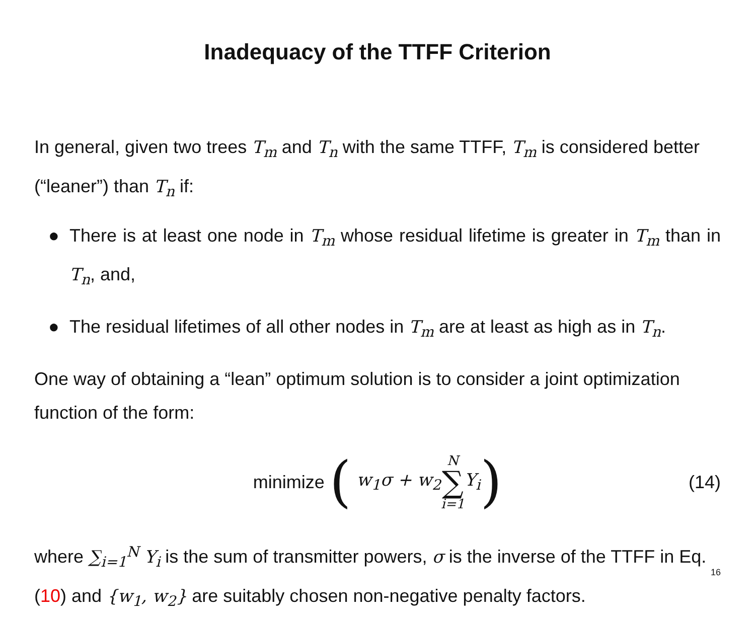Inadequacy of the TTFF Criterion
In general, given two trees T<sub>m</sub> and T<sub>n</sub> with the same TTFF, T<sub>m</sub> is considered better (“leaner”) than T<sub>n</sub> if:
● There is at least one node in T<sub>m</sub> whose residual lifetime is greater in T<sub>m</sub> than in T<sub>n</sub>, and,
● The residual lifetimes of all other nodes in T<sub>m</sub> are at least as high as in T<sub>n</sub>.
One way of obtaining a “lean” optimum solution is to consider a joint optimization function of the form:
minimize ( w<sub>1</sub>σ + w<sub>2</sub> N ∑ i=1 Y<sub>i</sub>) (14)
where ∑<sub>i=1</sub><sup>N</sup> Y<sub>i</sub> is the sum of transmitter powers, σ is the inverse of the TTFF in Eq. (10) and {w<sub>1</sub>, w<sub>2</sub>} are suitably chosen non-negative penalty factors.
16